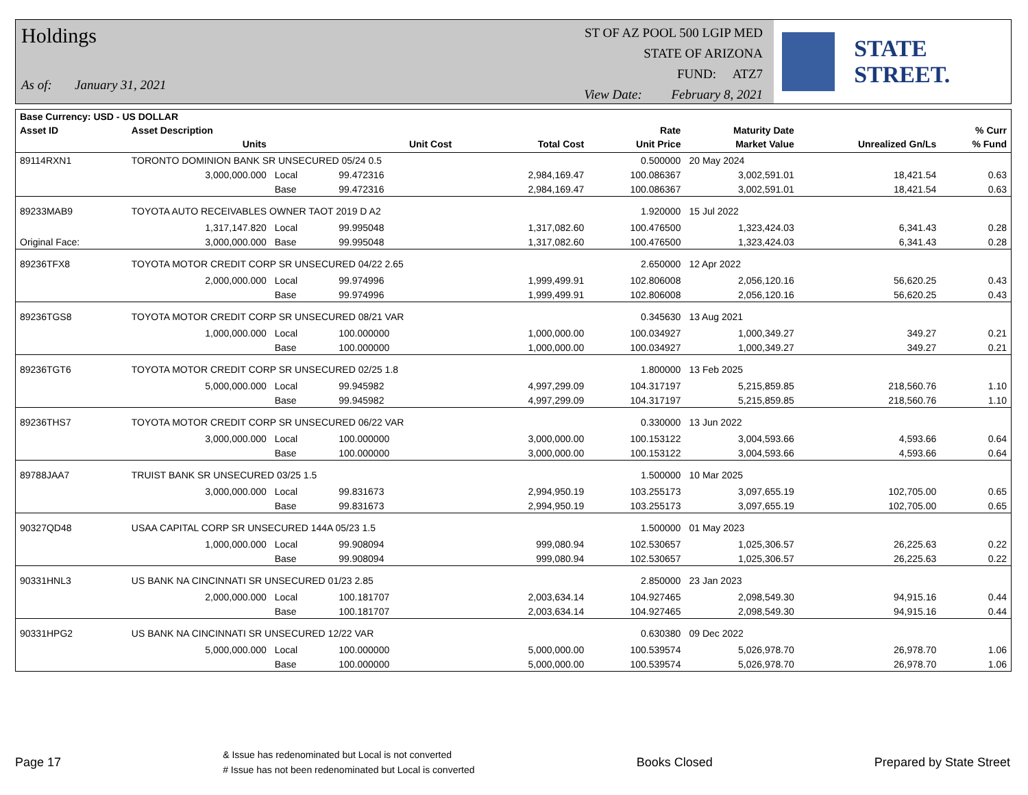Holdings
As of: January 31, 2021
ST OF AZ POOL 500 LGIP MED
STATE OF ARIZONA
FUND: ATZ7
View Date: February 8, 2021
STATE STREET.
| Base Currency: USD - US DOLLAR | | | | | | | | |
| --- | --- | --- | --- | --- | --- | --- | --- | --- |
| Asset ID | Asset Description | | | | Rate | Maturity Date | | % Curr |
| | Units | | Unit Cost | Total Cost | Unit Price | Market Value | Unrealized Gn/Ls | % Fund |
| 89114RXN1 | TORONTO DOMINION BANK SR UNSECURED 05/24 0.5 | | | | 0.500000 | 20 May 2024 | | |
| | 3,000,000.000 | Local | 99.472316 | 2,984,169.47 | 100.086367 | 3,002,591.01 | 18,421.54 | 0.63 |
| | | Base | 99.472316 | 2,984,169.47 | 100.086367 | 3,002,591.01 | 18,421.54 | 0.63 |
| 89233MAB9 | TOYOTA AUTO RECEIVABLES OWNER TAOT 2019 D A2 | | | | 1.920000 | 15 Jul 2022 | | |
| | 1,317,147.820 | Local | 99.995048 | 1,317,082.60 | 100.476500 | 1,323,424.03 | 6,341.43 | 0.28 |
| Original Face: | 3,000,000.000 | Base | 99.995048 | 1,317,082.60 | 100.476500 | 1,323,424.03 | 6,341.43 | 0.28 |
| 89236TFX8 | TOYOTA MOTOR CREDIT CORP SR UNSECURED 04/22 2.65 | | | | 2.650000 | 12 Apr 2022 | | |
| | 2,000,000.000 | Local | 99.974996 | 1,999,499.91 | 102.806008 | 2,056,120.16 | 56,620.25 | 0.43 |
| | | Base | 99.974996 | 1,999,499.91 | 102.806008 | 2,056,120.16 | 56,620.25 | 0.43 |
| 89236TGS8 | TOYOTA MOTOR CREDIT CORP SR UNSECURED 08/21 VAR | | | | 0.345630 | 13 Aug 2021 | | |
| | 1,000,000.000 | Local | 100.000000 | 1,000,000.00 | 100.034927 | 1,000,349.27 | 349.27 | 0.21 |
| | | Base | 100.000000 | 1,000,000.00 | 100.034927 | 1,000,349.27 | 349.27 | 0.21 |
| 89236TGT6 | TOYOTA MOTOR CREDIT CORP SR UNSECURED 02/25 1.8 | | | | 1.800000 | 13 Feb 2025 | | |
| | 5,000,000.000 | Local | 99.945982 | 4,997,299.09 | 104.317197 | 5,215,859.85 | 218,560.76 | 1.10 |
| | | Base | 99.945982 | 4,997,299.09 | 104.317197 | 5,215,859.85 | 218,560.76 | 1.10 |
| 89236THS7 | TOYOTA MOTOR CREDIT CORP SR UNSECURED 06/22 VAR | | | | 0.330000 | 13 Jun 2022 | | |
| | 3,000,000.000 | Local | 100.000000 | 3,000,000.00 | 100.153122 | 3,004,593.66 | 4,593.66 | 0.64 |
| | | Base | 100.000000 | 3,000,000.00 | 100.153122 | 3,004,593.66 | 4,593.66 | 0.64 |
| 89788JAA7 | TRUIST BANK SR UNSECURED 03/25 1.5 | | | | 1.500000 | 10 Mar 2025 | | |
| | 3,000,000.000 | Local | 99.831673 | 2,994,950.19 | 103.255173 | 3,097,655.19 | 102,705.00 | 0.65 |
| | | Base | 99.831673 | 2,994,950.19 | 103.255173 | 3,097,655.19 | 102,705.00 | 0.65 |
| 90327QD48 | USAA CAPITAL CORP SR UNSECURED 144A 05/23 1.5 | | | | 1.500000 | 01 May 2023 | | |
| | 1,000,000.000 | Local | 99.908094 | 999,080.94 | 102.530657 | 1,025,306.57 | 26,225.63 | 0.22 |
| | | Base | 99.908094 | 999,080.94 | 102.530657 | 1,025,306.57 | 26,225.63 | 0.22 |
| 90331HNL3 | US BANK NA CINCINNATI SR UNSECURED 01/23 2.85 | | | | 2.850000 | 23 Jan 2023 | | |
| | 2,000,000.000 | Local | 100.181707 | 2,003,634.14 | 104.927465 | 2,098,549.30 | 94,915.16 | 0.44 |
| | | Base | 100.181707 | 2,003,634.14 | 104.927465 | 2,098,549.30 | 94,915.16 | 0.44 |
| 90331HPG2 | US BANK NA CINCINNATI SR UNSECURED 12/22 VAR | | | | 0.630380 | 09 Dec 2022 | | |
| | 5,000,000.000 | Local | 100.000000 | 5,000,000.00 | 100.539574 | 5,026,978.70 | 26,978.70 | 1.06 |
| | | Base | 100.000000 | 5,000,000.00 | 100.539574 | 5,026,978.70 | 26,978.70 | 1.06 |
Page 17
& Issue has redenominated but Local is not converted
# Issue has not been redenominated but Local is converted
Books Closed Prepared by State Street